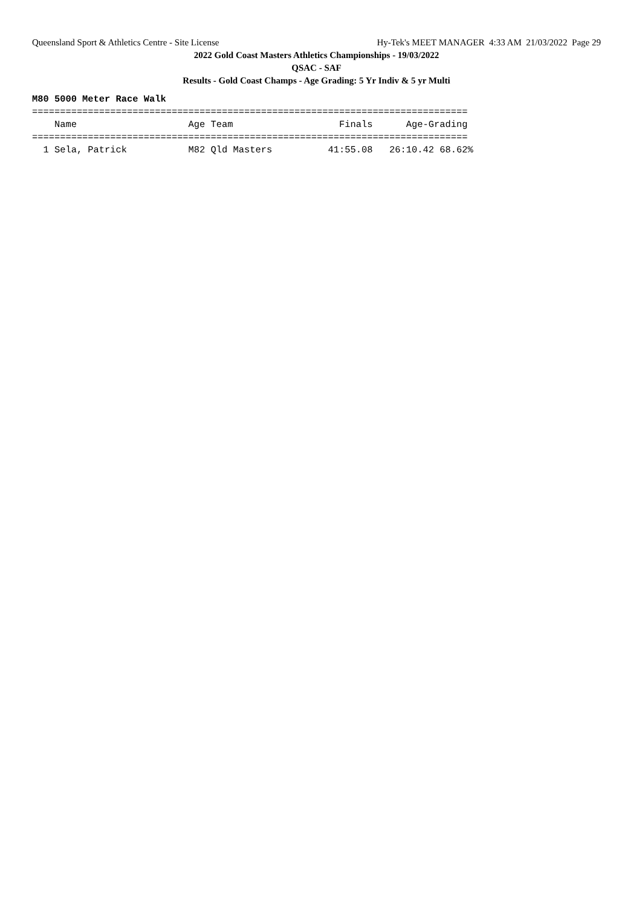Queensland Sport & Athletics Centre - Site License Hy-Tek's MEET MANAGER 4:33 AM 21/03/2022 Page 29
2022 Gold Coast Masters Athletics Championships - 19/03/2022
QSAC - SAF
Results - Gold Coast Champs - Age Grading: 5 Yr Indiv & 5 yr Multi
M80 5000 Meter Race Walk
==============================================================================
    Name                    Age Team                   Finals      Age-Grading
==============================================================================
  1 Sela, Patrick           M82 Qld Masters          41:55.08   26:10.42 68.62%